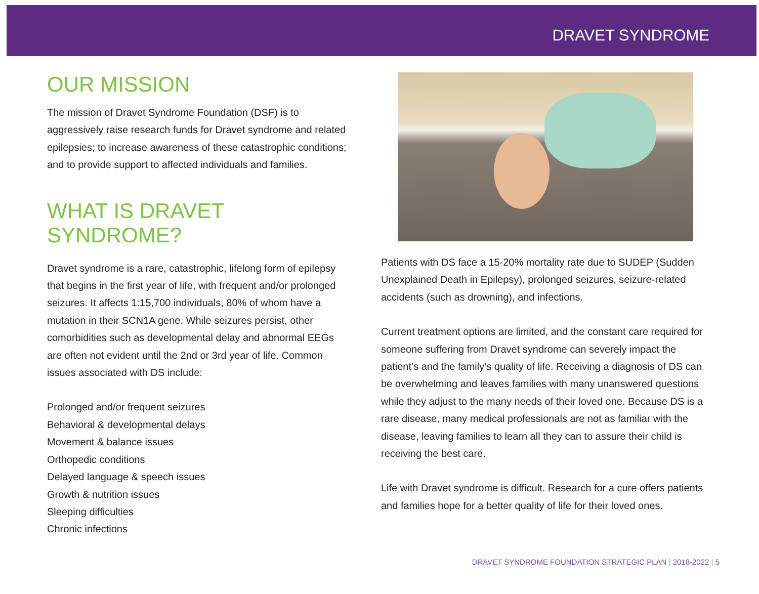DRAVET SYNDROME
OUR MISSION
The mission of Dravet Syndrome Foundation (DSF) is to aggressively raise research funds for Dravet syndrome and related epilepsies; to increase awareness of these catastrophic conditions; and to provide support to affected individuals and families.
WHAT IS DRAVET SYNDROME?
Dravet syndrome is a rare, catastrophic, lifelong form of epilepsy that begins in the first year of life, with frequent and/or prolonged seizures. It affects 1:15,700 individuals, 80% of whom have a mutation in their SCN1A gene. While seizures persist, other comorbidities such as developmental delay and abnormal EEGs are often not evident until the 2nd or 3rd year of life. Common issues associated with DS include:
Prolonged and/or frequent seizures
Behavioral & developmental delays
Movement & balance issues
Orthopedic conditions
Delayed language & speech issues
Growth & nutrition issues
Sleeping difficulties
Chronic infections
Patients with DS face a 15-20% mortality rate due to SUDEP (Sudden Unexplained Death in Epilepsy), prolonged seizures, seizure-related accidents (such as drowning), and infections.
Current treatment options are limited, and the constant care required for someone suffering from Dravet syndrome can severely impact the patient’s and the family’s quality of life. Receiving a diagnosis of DS can be overwhelming and leaves families with many unanswered questions while they adjust to the many needs of their loved one. Because DS is a rare disease, many medical professionals are not as familiar with the disease, leaving families to learn all they can to assure their child is receiving the best care.
Life with Dravet syndrome is difficult. Research for a cure offers patients and families hope for a better quality of life for their loved ones.
DRAVET SYNDROME FOUNDATION STRATEGIC PLAN | 2018-2022 | 5